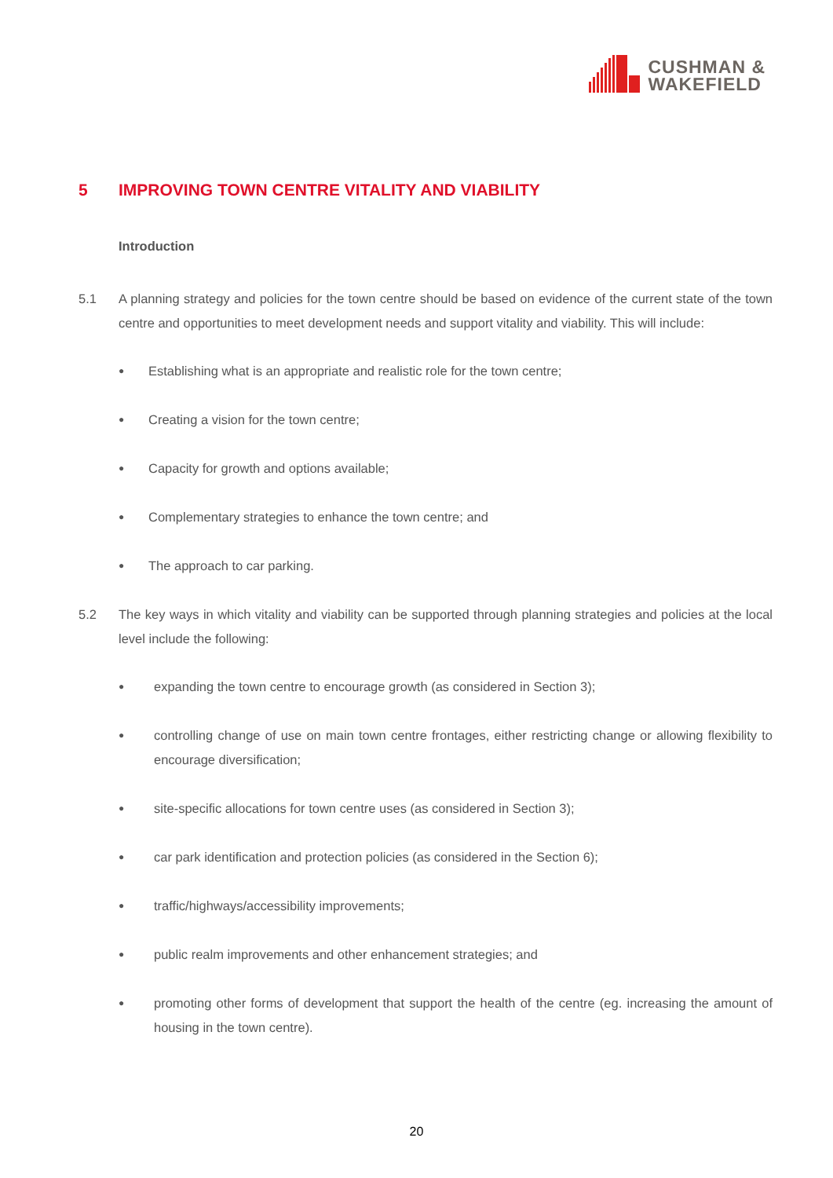CUSHMAN &
WAKEFIELD
5 IMPROVING TOWN CENTRE VITALITY AND VIABILITY
Introduction
5.1 A planning strategy and policies for the town centre should be based on evidence of the current state of the town centre and opportunities to meet development needs and support vitality and viability. This will include:
● Establishing what is an appropriate and realistic role for the town centre;
● Creating a vision for the town centre;
● Capacity for growth and options available;
● Complementary strategies to enhance the town centre; and
● The approach to car parking.
5.2 The key ways in which vitality and viability can be supported through planning strategies and policies at the local level include the following:
● expanding the town centre to encourage growth (as considered in Section 3);
● controlling change of use on main town centre frontages, either restricting change or allowing flexibility to encourage diversification;
● site-specific allocations for town centre uses (as considered in Section 3);
● car park identification and protection policies (as considered in the Section 6);
● traffic/highways/accessibility improvements;
● public realm improvements and other enhancement strategies; and
● promoting other forms of development that support the health of the centre (eg. increasing the amount of housing in the town centre).
20